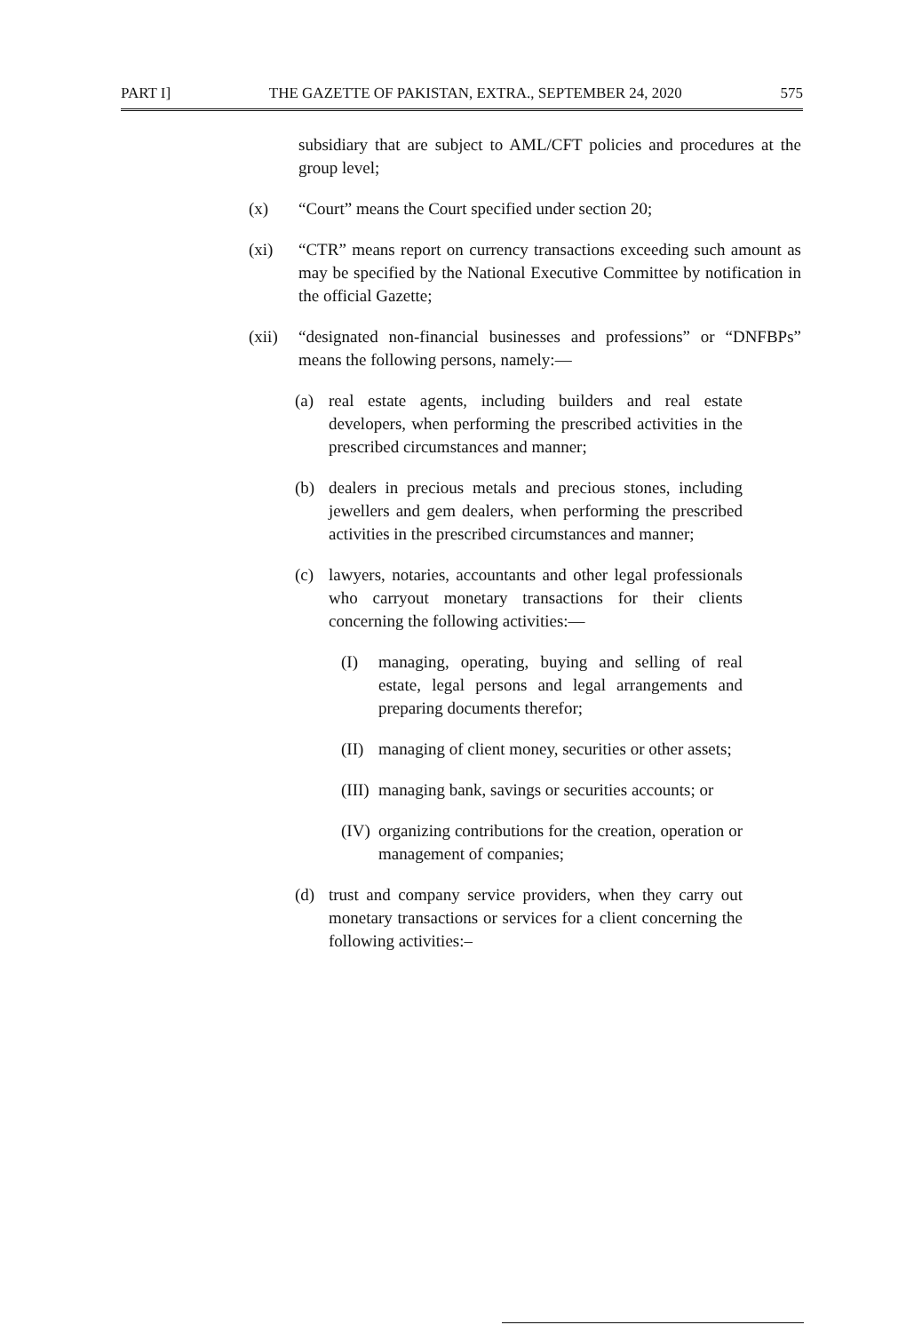PART I] THE GAZETTE OF PAKISTAN, EXTRA., SEPTEMBER 24, 2020 575
subsidiary that are subject to AML/CFT policies and procedures at the group level;
(x) “Court” means the Court specified under section 20;
(xi) “CTR” means report on currency transactions exceeding such amount as may be specified by the National Executive Committee by notification in the official Gazette;
(xii) “designated non-financial businesses and professions” or “DNFBPs” means the following persons, namely:—
(a) real estate agents, including builders and real estate developers, when performing the prescribed activities in the prescribed circumstances and manner;
(b) dealers in precious metals and precious stones, including jewellers and gem dealers, when performing the prescribed activities in the prescribed circumstances and manner;
(c) lawyers, notaries, accountants and other legal professionals who carryout monetary transactions for their clients concerning the following activities:—
(I) managing, operating, buying and selling of real estate, legal persons and legal arrangements and preparing documents therefor;
(II) managing of client money, securities or other assets;
(III) managing bank, savings or securities accounts; or
(IV) organizing contributions for the creation, operation or management of companies;
(d) trust and company service providers, when they carry out monetary transactions or services for a client concerning the following activities:–